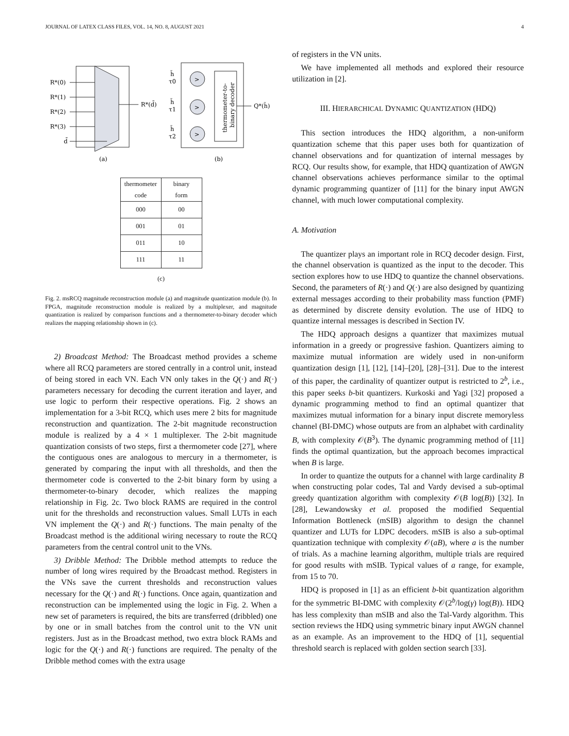JOURNAL OF LATEX CLASS FILES, VOL. 14, NO. 8, AUGUST 2021 4
R*(0)
R*(1)
R*(2)
R*(3)
d̃
R*(d̃)
>
>
>
h̃
τ0
h̃
τ1
h̃
τ2
thermometer-to-
binary decoder
Q*(h̃)
(a)
(b)
| thermometer code | binary form |
| --- | --- |
| 000 | 00 |
| 001 | 01 |
| 011 | 10 |
| 111 | 11 |
(c)
Fig. 2. msRCQ magnitude reconstruction module (a) and magnitude quantization module (b). In FPGA, magnitude reconstruction module is realized by a multiplexer, and magnitude quantization is realized by comparison functions and a thermometer-to-binary decoder which realizes the mapping relationship shown in (c).
2) Broadcast Method: The Broadcast method provides a scheme where all RCQ parameters are stored centrally in a control unit, instead of being stored in each VN. Each VN only takes in the Q(·) and R(·) parameters necessary for decoding the current iteration and layer, and use logic to perform their respective operations. Fig. 2 shows an implementation for a 3-bit RCQ, which uses mere 2 bits for magnitude reconstruction and quantization. The 2-bit magnitude reconstruction module is realized by a 4 × 1 multiplexer. The 2-bit magnitude quantization consists of two steps, first a thermometer code [27], where the contiguous ones are analogous to mercury in a thermometer, is generated by comparing the input with all thresholds, and then the thermometer code is converted to the 2-bit binary form by using a thermometer-to-binary decoder, which realizes the mapping relationship in Fig. 2c. Two block RAMS are required in the control unit for the thresholds and reconstruction values. Small LUTs in each VN implement the Q(·) and R(·) functions. The main penalty of the Broadcast method is the additional wiring necessary to route the RCQ parameters from the central control unit to the VNs.
3) Dribble Method: The Dribble method attempts to reduce the number of long wires required by the Broadcast method. Registers in the VNs save the current thresholds and reconstruction values necessary for the Q(·) and R(·) functions. Once again, quantization and reconstruction can be implemented using the logic in Fig. 2. When a new set of parameters is required, the bits are transferred (dribbled) one by one or in small batches from the control unit to the VN unit registers. Just as in the Broadcast method, two extra block RAMs and logic for the Q(·) and R(·) functions are required. The penalty of the Dribble method comes with the extra usage
of registers in the VN units.
We have implemented all methods and explored their resource utilization in [2].
III. HIERARCHICAL DYNAMIC QUANTIZATION (HDQ)
This section introduces the HDQ algorithm, a non-uniform quantization scheme that this paper uses both for quantization of channel observations and for quantization of internal messages by RCQ. Our results show, for example, that HDQ quantization of AWGN channel observations achieves performance similar to the optimal dynamic programming quantizer of [11] for the binary input AWGN channel, with much lower computational complexity.
A. Motivation
The quantizer plays an important role in RCQ decoder design. First, the channel observation is quantized as the input to the decoder. This section explores how to use HDQ to quantize the channel observations. Second, the parameters of R(·) and Q(·) are also designed by quantizing external messages according to their probability mass function (PMF) as determined by discrete density evolution. The use of HDQ to quantize internal messages is described in Section IV.
The HDQ approach designs a quantizer that maximizes mutual information in a greedy or progressive fashion. Quantizers aiming to maximize mutual information are widely used in non-uniform quantization design [1], [12], [14]–[20], [28]–[31]. Due to the interest of this paper, the cardinality of quantizer output is restricted to 2<sup>b</sup>, i.e., this paper seeks b-bit quantizers. Kurkoski and Yagi [32] proposed a dynamic programming method to find an optimal quantizer that maximizes mutual information for a binary input discrete memoryless channel (BI-DMC) whose outputs are from an alphabet with cardinality B, with complexity 𝒪(B<sup>3</sup>). The dynamic programming method of [11] finds the optimal quantization, but the approach becomes impractical when B is large.
In order to quantize the outputs for a channel with large cardinality B when constructing polar codes, Tal and Vardy devised a sub-optimal greedy quantization algorithm with complexity 𝒪(B log(B)) [32]. In [28], Lewandowsky et al. proposed the modified Sequential Information Bottleneck (mSIB) algorithm to design the channel quantizer and LUTs for LDPC decoders. mSIB is also a sub-optimal quantization technique with complexity 𝒪(aB), where a is the number of trials. As a machine learning algorithm, multiple trials are required for good results with mSIB. Typical values of a range, for example, from 15 to 70.
HDQ is proposed in [1] as an efficient b-bit quantization algorithm for the symmetric BI-DMC with complexity 𝒪(2<sup>b</sup>/log(γ) log(B)). HDQ has less complexity than mSIB and also the Tal-Vardy algorithm. This section reviews the HDQ using symmetric binary input AWGN channel as an example. As an improvement to the HDQ of [1], sequential threshold search is replaced with golden section search [33].